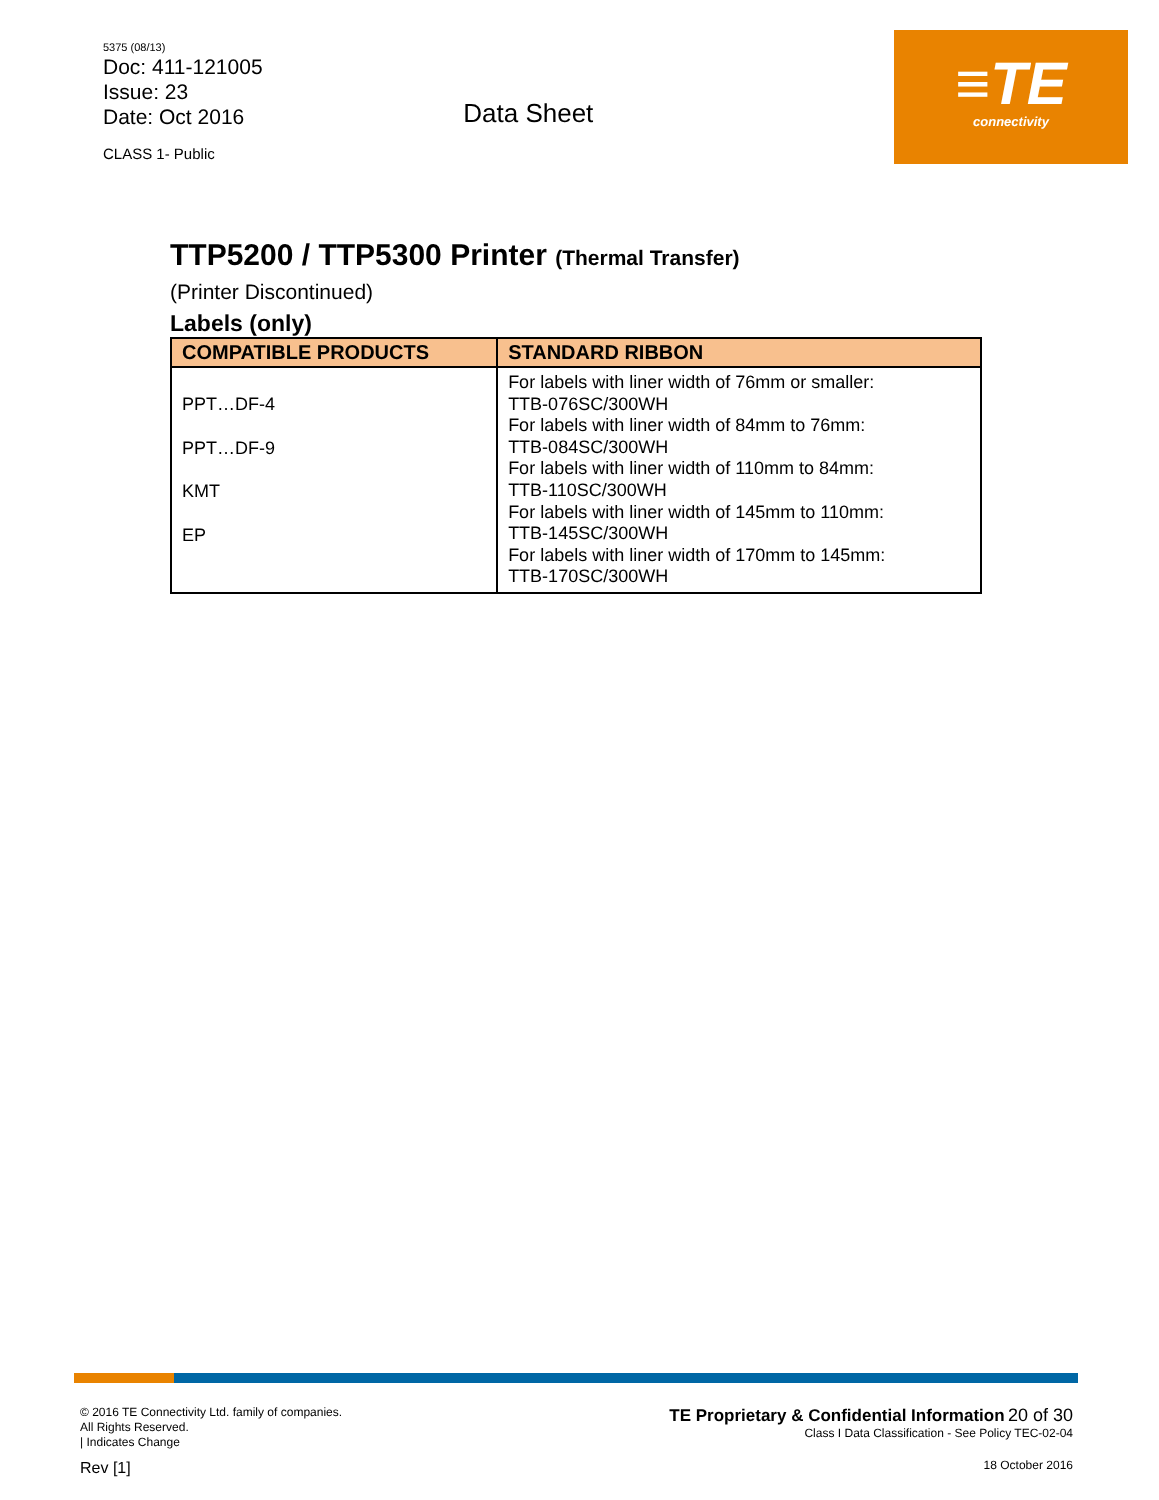5375 (08/13)
Doc: 411-121005
Issue: 23
Date: Oct 2016
CLASS 1- Public
Data Sheet
≡TE
connectivity
TTP5200 / TTP5300 Printer (Thermal Transfer)
(Printer Discontinued)
Labels (only)
| COMPATIBLE PRODUCTS | STANDARD RIBBON |
| --- | --- |
| PPT…DF-4 PPT…DF-9 KMT EP | For labels with liner width of 76mm or smaller: TTB-076SC/300WH For labels with liner width of 84mm to 76mm: TTB-084SC/300WH For labels with liner width of 110mm to 84mm: TTB-110SC/300WH For labels with liner width of 145mm to 110mm: TTB-145SC/300WH For labels with liner width of 170mm to 145mm: TTB-170SC/300WH |
© 2016 TE Connectivity Ltd. family of companies.
All Rights Reserved.
| Indicates Change
Rev [1]
TE Proprietary & Confidential Information 20 of 30
Class I Data Classification - See Policy TEC-02-04
18 October 2016